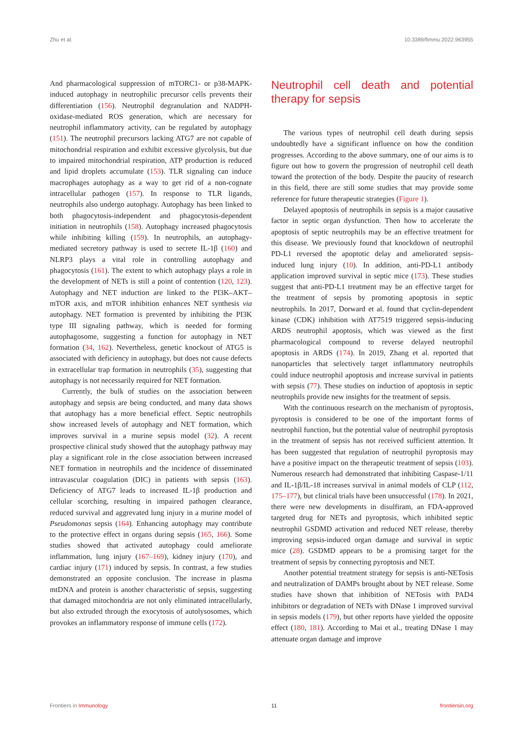Zhu et al. 10.3389/fimmu.2022.963955
And pharmacological suppression of mTORC1- or p38-MAPK-induced autophagy in neutrophilic precursor cells prevents their differentiation (156). Neutrophil degranulation and NADPH-oxidase-mediated ROS generation, which are necessary for neutrophil inflammatory activity, can be regulated by autophagy (151). The neutrophil precursors lacking ATG7 are not capable of mitochondrial respiration and exhibit excessive glycolysis, but due to impaired mitochondrial respiration, ATP production is reduced and lipid droplets accumulate (153). TLR signaling can induce macrophages autophagy as a way to get rid of a non-cognate intracellular pathogen (157). In response to TLR ligands, neutrophils also undergo autophagy. Autophagy has been linked to both phagocytosis-independent and phagocytosis-dependent initiation in neutrophils (158). Autophagy increased phagocytosis while inhibiting killing (159). In neutrophils, an autophagy-mediated secretory pathway is used to secrete IL-1β (160) and NLRP3 plays a vital role in controlling autophagy and phagocytosis (161). The extent to which autophagy plays a role in the development of NETs is still a point of contention (120, 123). Autophagy and NET induction are linked to the PI3K–AKT–mTOR axis, and mTOR inhibition enhances NET synthesis via autophagy. NET formation is prevented by inhibiting the PI3K type III signaling pathway, which is needed for forming autophagosome, suggesting a function for autophagy in NET formation (34, 162). Nevertheless, genetic knockout of ATG5 is associated with deficiency in autophagy, but does not cause defects in extracellular trap formation in neutrophils (35), suggesting that autophagy is not necessarily required for NET formation.
Currently, the bulk of studies on the association between autophagy and sepsis are being conducted, and many data shows that autophagy has a more beneficial effect. Septic neutrophils show increased levels of autophagy and NET formation, which improves survival in a murine sepsis model (32). A recent prospective clinical study showed that the autophagy pathway may play a significant role in the close association between increased NET formation in neutrophils and the incidence of disseminated intravascular coagulation (DIC) in patients with sepsis (163). Deficiency of ATG7 leads to increased IL-1β production and cellular scorching, resulting in impaired pathogen clearance, reduced survival and aggrevated lung injury in a murine model of Pseudomonas sepsis (164). Enhancing autophagy may contribute to the protective effect in organs during sepsis (165, 166). Some studies showed that activated autophagy could ameliorate inflammation, lung injury (167–169), kidney injury (170), and cardiac injury (171) induced by sepsis. In contrast, a few studies demonstrated an opposite conclusion. The increase in plasma mtDNA and protein is another characteristic of sepsis, suggesting that damaged mitochondria are not only eliminated intracellularly, but also extruded through the exocytosis of autolysosomes, which provokes an inflammatory response of immune cells (172).
Neutrophil cell death and potential therapy for sepsis
The various types of neutrophil cell death during sepsis undoubtedly have a significant influence on how the condition progresses. According to the above summary, one of our aims is to figure out how to govern the progression of neutrophil cell death toward the protection of the body. Despite the paucity of research in this field, there are still some studies that may provide some reference for future therapeutic strategies (Figure 1).
Delayed apoptosis of neutrophils in sepsis is a major causative factor in septic organ dysfunction. Then how to accelerate the apoptosis of septic neutrophils may be an effective treatment for this disease. We previously found that knockdown of neutrophil PD-L1 reversed the apoptotic delay and ameliorated sepsis-induced lung injury (10). In addition, anti-PD-L1 antibody application improved survival in septic mice (173). These studies suggest that anti-PD-L1 treatment may be an effective target for the treatment of sepsis by promoting apoptosis in septic neutrophils. In 2017, Dorward et al. found that cyclin-dependent kinase (CDK) inhibition with AT7519 triggered sepsis-inducing ARDS neutrophil apoptosis, which was viewed as the first pharmacological compound to reverse delayed neutrophil apoptosis in ARDS (174). In 2019, Zhang et al. reported that nanoparticles that selectively target inflammatory neutrophils could induce neutrophil apoptosis and increase survival in patients with sepsis (77). These studies on induction of apoptosis in septic neutrophils provide new insights for the treatment of sepsis.
With the continuous research on the mechanism of pyroptosis, pyroptosis is considered to be one of the important forms of neutrophil function, but the potential value of neutrophil pyroptosis in the treatment of sepsis has not received sufficient attention. It has been suggested that regulation of neutrophil pyroptosis may have a positive impact on the therapeutic treatment of sepsis (103). Numerous research had demonstrated that inhibiting Caspase-1/11 and IL-1β/IL-18 increases survival in animal models of CLP (112, 175–177), but clinical trials have been unsuccessful (178). In 2021, there were new developments in disulfiram, an FDA-approved targeted drug for NETs and pyroptosis, which inhibited septic neutrophil GSDMD activation and reduced NET release, thereby improving sepsis-induced organ damage and survival in septic mice (28). GSDMD appears to be a promising target for the treatment of sepsis by connecting pyroptosis and NET.
Another potential treatment strategy for sepsis is anti-NETosis and neutralization of DAMPs brought about by NET release. Some studies have shown that inhibition of NETosis with PAD4 inhibitors or degradation of NETs with DNase 1 improved survival in sepsis models (179), but other reports have yielded the opposite effect (180, 181). According to Mai et al., treating DNase 1 may attenuate organ damage and improve
Frontiers in Immunology 11 frontiersin.org